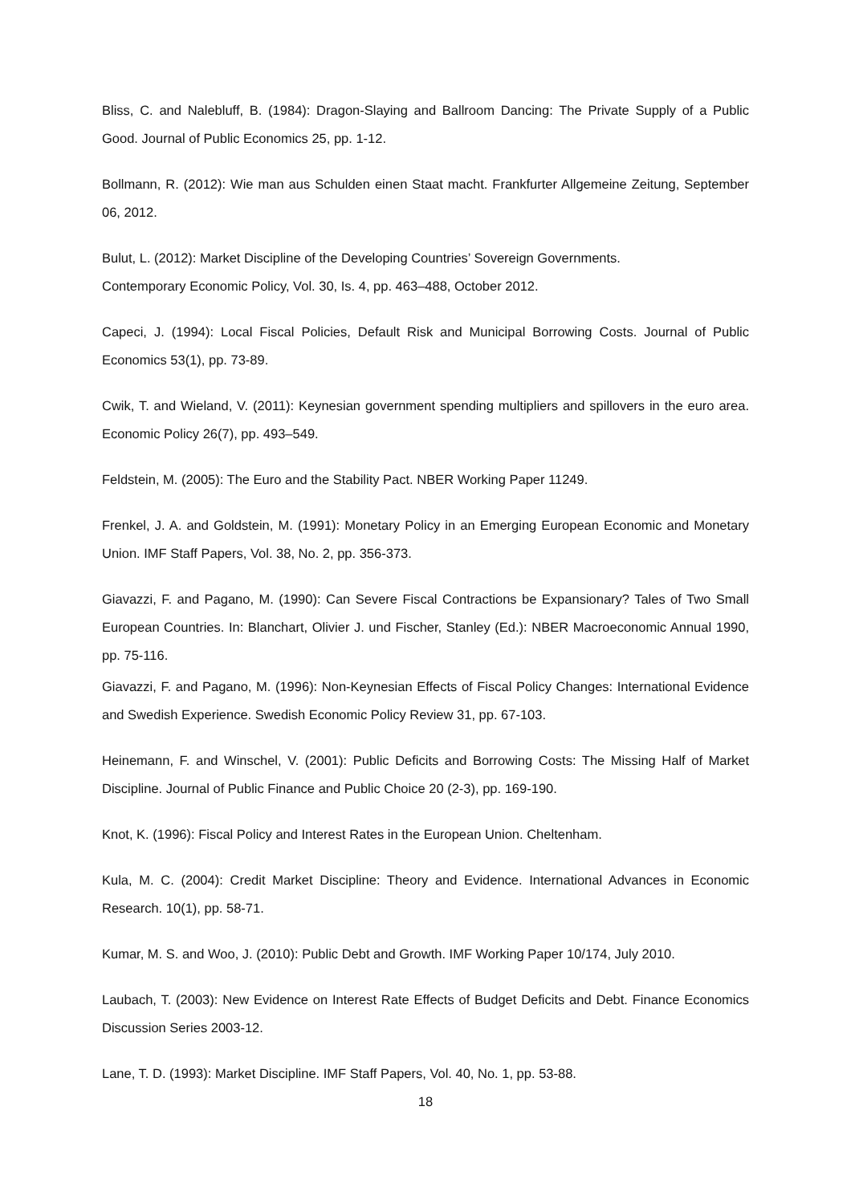Bliss, C. and Nalebluff, B. (1984): Dragon-Slaying and Ballroom Dancing: The Private Supply of a Public Good. Journal of Public Economics 25, pp. 1-12.
Bollmann, R. (2012): Wie man aus Schulden einen Staat macht. Frankfurter Allgemeine Zeitung, September 06, 2012.
Bulut, L. (2012): Market Discipline of the Developing Countries’ Sovereign Governments.
Contemporary Economic Policy, Vol. 30, Is. 4, pp. 463–488, October 2012.
Capeci, J. (1994): Local Fiscal Policies, Default Risk and Municipal Borrowing Costs. Journal of Public Economics 53(1), pp. 73-89.
Cwik, T. and Wieland, V. (2011): Keynesian government spending multipliers and spillovers in the euro area. Economic Policy 26(7), pp. 493–549.
Feldstein, M. (2005): The Euro and the Stability Pact. NBER Working Paper 11249.
Frenkel, J. A. and Goldstein, M. (1991): Monetary Policy in an Emerging European Economic and Monetary Union. IMF Staff Papers, Vol. 38, No. 2, pp. 356-373.
Giavazzi, F. and Pagano, M. (1990): Can Severe Fiscal Contractions be Expansionary? Tales of Two Small European Countries. In: Blanchart, Olivier J. und Fischer, Stanley (Ed.): NBER Macroeconomic Annual 1990, pp. 75-116.
Giavazzi, F. and Pagano, M. (1996): Non-Keynesian Effects of Fiscal Policy Changes: International Evidence and Swedish Experience. Swedish Economic Policy Review 31, pp. 67-103.
Heinemann, F. and Winschel, V. (2001): Public Deficits and Borrowing Costs: The Missing Half of Market Discipline. Journal of Public Finance and Public Choice 20 (2-3), pp. 169-190.
Knot, K. (1996): Fiscal Policy and Interest Rates in the European Union. Cheltenham.
Kula, M. C. (2004): Credit Market Discipline: Theory and Evidence. International Advances in Economic Research. 10(1), pp. 58-71.
Kumar, M. S. and Woo, J. (2010): Public Debt and Growth. IMF Working Paper 10/174, July 2010.
Laubach, T. (2003): New Evidence on Interest Rate Effects of Budget Deficits and Debt. Finance Economics Discussion Series 2003-12.
Lane, T. D. (1993): Market Discipline. IMF Staff Papers, Vol. 40, No. 1, pp. 53-88.
18